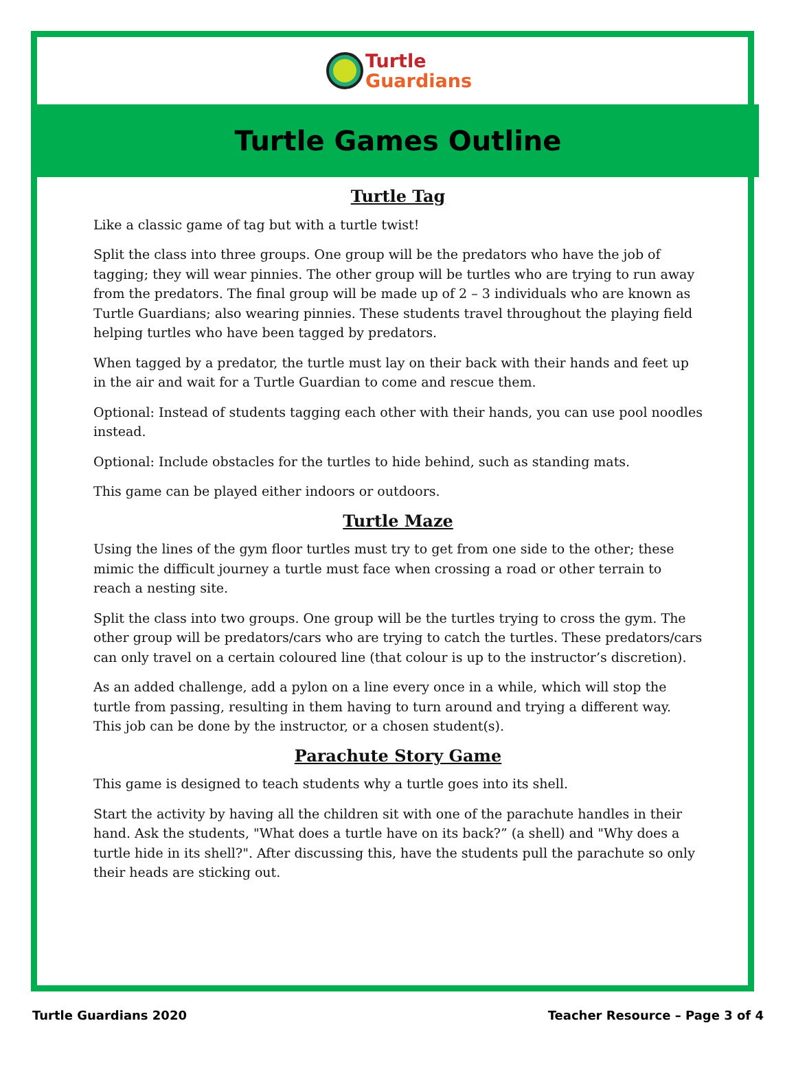Turtle
Guardians
Turtle Games Outline
Turtle Tag
Like a classic game of tag but with a turtle twist!
Split the class into three groups. One group will be the predators who have the job of tagging; they will wear pinnies. The other group will be turtles who are trying to run away from the predators. The final group will be made up of 2 – 3 individuals who are known as Turtle Guardians; also wearing pinnies. These students travel throughout the playing field helping turtles who have been tagged by predators.
When tagged by a predator, the turtle must lay on their back with their hands and feet up in the air and wait for a Turtle Guardian to come and rescue them.
Optional: Instead of students tagging each other with their hands, you can use pool noodles instead.
Optional: Include obstacles for the turtles to hide behind, such as standing mats.
This game can be played either indoors or outdoors.
Turtle Maze
Using the lines of the gym floor turtles must try to get from one side to the other; these mimic the difficult journey a turtle must face when crossing a road or other terrain to reach a nesting site.
Split the class into two groups. One group will be the turtles trying to cross the gym. The other group will be predators/cars who are trying to catch the turtles. These predators/cars can only travel on a certain coloured line (that colour is up to the instructor’s discretion).
As an added challenge, add a pylon on a line every once in a while, which will stop the turtle from passing, resulting in them having to turn around and trying a different way. This job can be done by the instructor, or a chosen student(s).
Parachute Story Game
This game is designed to teach students why a turtle goes into its shell.
Start the activity by having all the children sit with one of the parachute handles in their hand. Ask the students, "What does a turtle have on its back?” (a shell) and "Why does a turtle hide in its shell?". After discussing this, have the students pull the parachute so only their heads are sticking out.
Turtle Guardians 2020 Teacher Resource – Page 3 of 4